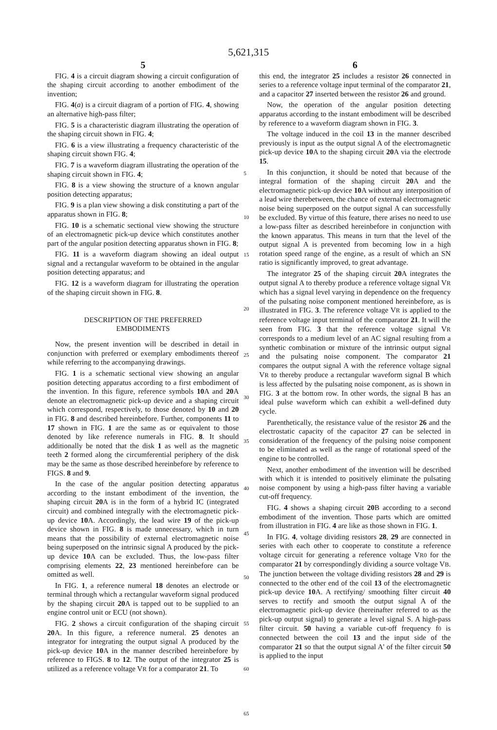5,621,315
5
FIG. 4 is a circuit diagram showing a circuit configuration of the shaping circuit according to another embodiment of the invention;
FIG. 4(a) is a circuit diagram of a portion of FIG. 4, showing an alternative high-pass filter;
FIG. 5 is a characteristic diagram illustrating the operation of the shaping circuit shown in FIG. 4;
FIG. 6 is a view illustrating a frequency characteristic of the shaping circuit shown FIG. 4;
FIG. 7 is a waveform diagram illustrating the operation of the shaping circuit shown in FIG. 4;
FIG. 8 is a view showing the structure of a known angular position detecting apparatus;
FIG. 9 is a plan view showing a disk constituting a part of the apparatus shown in FIG. 8;
FIG. 10 is a schematic sectional view showing the structure of an electromagnetic pick-up device which constitutes another part of the angular position detecting apparatus shown in FIG. 8;
FIG. 11 is a waveform diagram showing an ideal output signal and a rectangular waveform to be obtained in the angular position detecting apparatus; and
FIG. 12 is a waveform diagram for illustrating the operation of the shaping circuit shown in FIG. 8.
DESCRIPTION OF THE PREFERRED
EMBODIMENTS
Now, the present invention will be described in detail in conjunction with preferred or exemplary embodiments thereof while referring to the accompanying drawings.
FIG. 1 is a schematic sectional view showing an angular position detecting apparatus according to a first embodiment of the invention. In this figure, reference symbols 10 A and 20 A denote an electromagnetic pick-up device and a shaping circuit which correspond, respectively, to those denoted by 10 and 20 in FIG. 8 and described hereinbefore. Further, components 11 to 17 shown in FIG. 1 are the same as or equivalent to those denoted by like reference numerals in FIG. 8. It should additionally be noted that the disk 1 as well as the magnetic teeth 2 formed along the circumferential periphery of the disk may be the same as those described hereinbefore by reference to FIGS. 8 and 9.
In the case of the angular position detecting apparatus according to the instant embodiment of the invention, the shaping circuit 20 A is in the form of a hybrid IC (integrated circuit) and combined integrally with the electromagnetic pick-up device 10 A. Accordingly, the lead wire 19 of the pick-up device shown in FIG. 8 is made unnecessary, which in turn means that the possibility of external electromagnetic noise being superposed on the intrinsic signal A produced by the pick-up device 10 A can be excluded. Thus, the low-pass filter comprising elements 22, 23 mentioned hereinbefore can be omitted as well.
In FIG. 1, a reference numeral 18 denotes an electrode or terminal through which a rectangular waveform signal produced by the shaping circuit 20 A is tapped out to be supplied to an engine control unit or ECU (not shown).
FIG. 2 shows a circuit configuration of the shaping circuit 20 A. In this figure, a reference numeral. 25 denotes an integrator for integrating the output signal A produced by the pick-up device 10 A in the manner described hereinbefore by reference to FIGS. 8 to 12. The output of the integrator 25 is utilized as a reference voltage VR for a comparator 21. To
5
10
15
20
25
30
35
40
45
50
55
60
65
6
this end, the integrator 25 includes a resistor 26 connected in series to a reference voltage input terminal of the comparator 21, and a capacitor 27 inserted between the resistor 26 and ground.
Now, the operation of the angular position detecting apparatus according to the instant embodiment will be described by reference to a waveform diagram shown in FIG. 3.
The voltage induced in the coil 13 in the manner described previously is input as the output signal A of the electromagnetic pick-up device 10 A to the shaping circuit 20 A via the electrode 15.
In this conjunction, it should be noted that because of the integral formation of the shaping circuit 20 A and the electromagnetic pick-up device 10 A without any interposition of a lead wire therebetween, the chance of external electromagnetic noise being superposed on the output signal A can successfully be excluded. By virtue of this feature, there arises no need to use a low-pass filter as described hereinbefore in conjunction with the known apparatus. This means in turn that the level of the output signal A is prevented from becoming low in a high rotation speed range of the engine, as a result of which an SN ratio is significantly improved, to great advantage.
The integrator 25 of the shaping circuit 20 A integrates the output signal A to thereby produce a reference voltage signal VR which has a signal level varying in dependence on the frequency of the pulsating noise component mentioned hereinbefore, as is illustrated in FIG. 3. The reference voltage VR is applied to the reference voltage input terminal of the comparator 21. It will the seen from FIG. 3 that the reference voltage signal VR corresponds to a medium level of an AC signal resulting from a synthetic combination or mixture of the intrinsic output signal and the pulsating noise component. The comparator 21 compares the output signal A with the reference voltage signal VR to thereby produce a rectangular waveform signal B which is less affected by the pulsating noise component, as is shown in FIG. 3 at the bottom row. In other words, the signal B has an ideal pulse waveform which can exhibit a well-defined duty cycle.
Parenthetically, the resistance value of the resistor 26 and the electrostatic capacity of the capacitor 27 can be selected in consideration of the frequency of the pulsing noise component to be eliminated as well as the range of rotational speed of the engine to be controlled.
Next, another embodiment of the invention will be described with which it is intended to positively eliminate the pulsating noise component by using a high-pass filter having a variable cut-off frequency.
FIG. 4 shows a shaping circuit 20 B according to a second embodiment of the invention. Those parts which are omitted from illustration in FIG. 4 are like as those shown in FIG. 1.
In FIG. 4, voltage dividing resistors 28, 29 are connected in series with each other to cooperate to constitute a reference voltage circuit for generating a reference voltage VR0 for the comparator 21 by correspondingly dividing a source voltage VB. The junction between the voltage dividing resistors 28 and 29 is connected to the other end of the coil 13 of the electromagnetic pick-up device 10 A. A rectifying/ smoothing filter circuit 40 serves to rectify and smooth the output signal A of the electromagnetic pick-up device (hereinafter referred to as the pick-up output signal) to generate a level signal S. A high-pass filter circuit. 50 having a variable cut-off frequency f0 is connected between the coil 13 and the input side of the comparator 21 so that the output signal A' of the filter circuit 50 is applied to the input